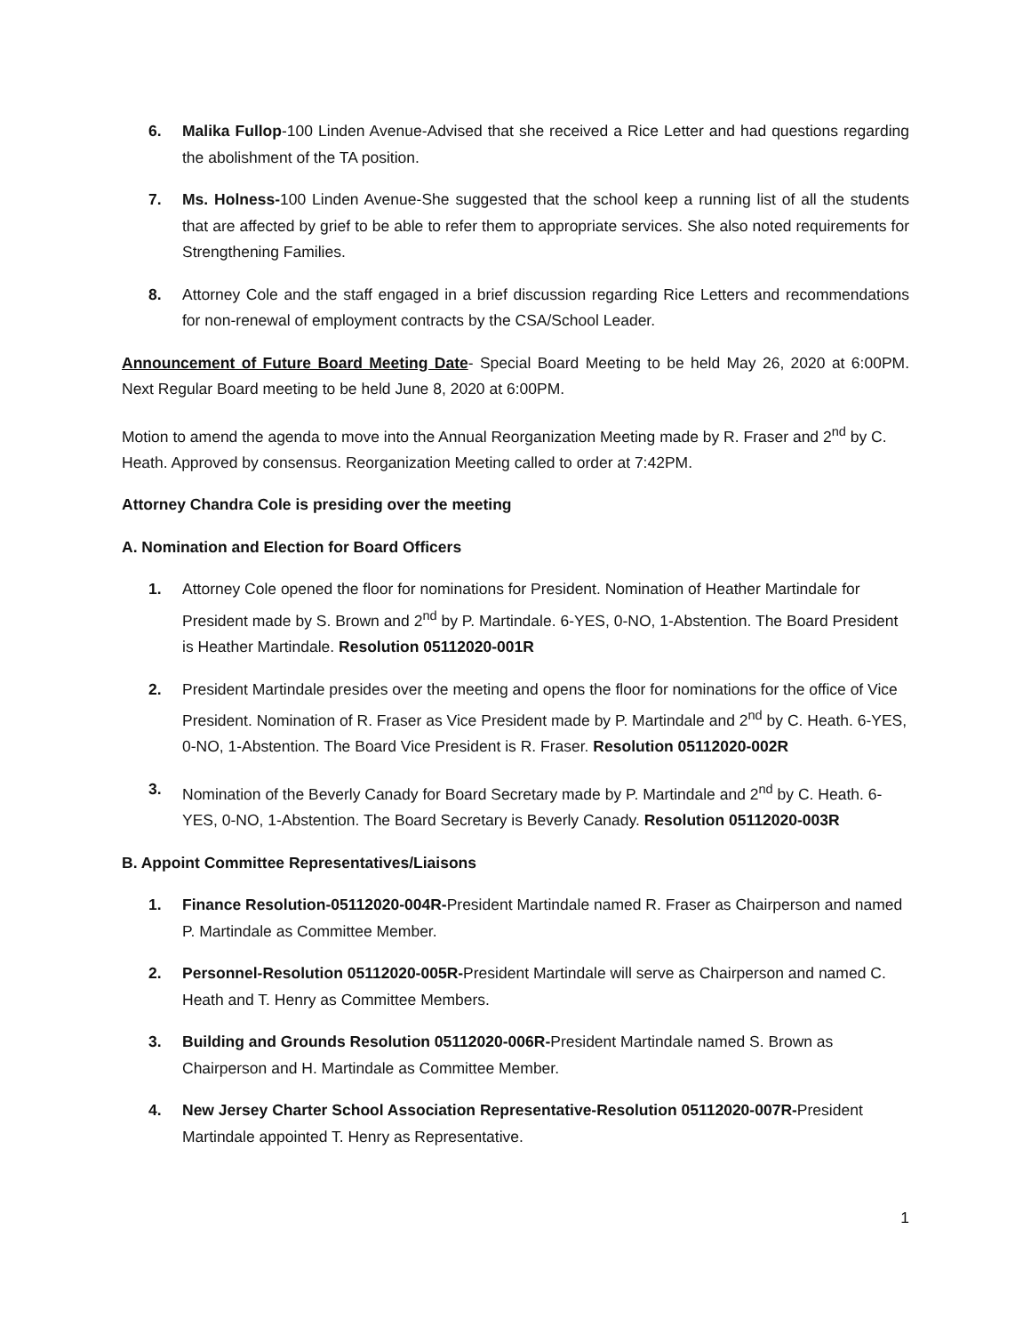6. Malika Fullop-100 Linden Avenue-Advised that she received a Rice Letter and had questions regarding the abolishment of the TA position.
7. Ms. Holness-100 Linden Avenue-She suggested that the school keep a running list of all the students that are affected by grief to be able to refer them to appropriate services. She also noted requirements for Strengthening Families.
8. Attorney Cole and the staff engaged in a brief discussion regarding Rice Letters and recommendations for non-renewal of employment contracts by the CSA/School Leader.
Announcement of Future Board Meeting Date- Special Board Meeting to be held May 26, 2020 at 6:00PM. Next Regular Board meeting to be held June 8, 2020 at 6:00PM.
Motion to amend the agenda to move into the Annual Reorganization Meeting made by R. Fraser and 2<sup>nd</sup> by C. Heath. Approved by consensus. Reorganization Meeting called to order at 7:42PM.
Attorney Chandra Cole is presiding over the meeting
A. Nomination and Election for Board Officers
1. Attorney Cole opened the floor for nominations for President. Nomination of Heather Martindale for President made by S. Brown and 2<sup>nd</sup> by P. Martindale. 6-YES, 0-NO, 1-Abstention. The Board President is Heather Martindale. Resolution 05112020-001R
2. President Martindale presides over the meeting and opens the floor for nominations for the office of Vice President. Nomination of R. Fraser as Vice President made by P. Martindale and 2<sup>nd</sup> by C. Heath. 6-YES, 0-NO, 1-Abstention. The Board Vice President is R. Fraser. Resolution 05112020-002R
3. Nomination of the Beverly Canady for Board Secretary made by P. Martindale and 2<sup>nd</sup> by C. Heath. 6-YES, 0-NO, 1-Abstention. The Board Secretary is Beverly Canady. Resolution 05112020-003R
B. Appoint Committee Representatives/Liaisons
1. Finance Resolution-05112020-004R-President Martindale named R. Fraser as Chairperson and named P. Martindale as Committee Member.
2. Personnel-Resolution 05112020-005R-President Martindale will serve as Chairperson and named C. Heath and T. Henry as Committee Members.
3. Building and Grounds Resolution 05112020-006R-President Martindale named S. Brown as Chairperson and H. Martindale as Committee Member.
4. New Jersey Charter School Association Representative-Resolution 05112020-007R-President Martindale appointed T. Henry as Representative.
1